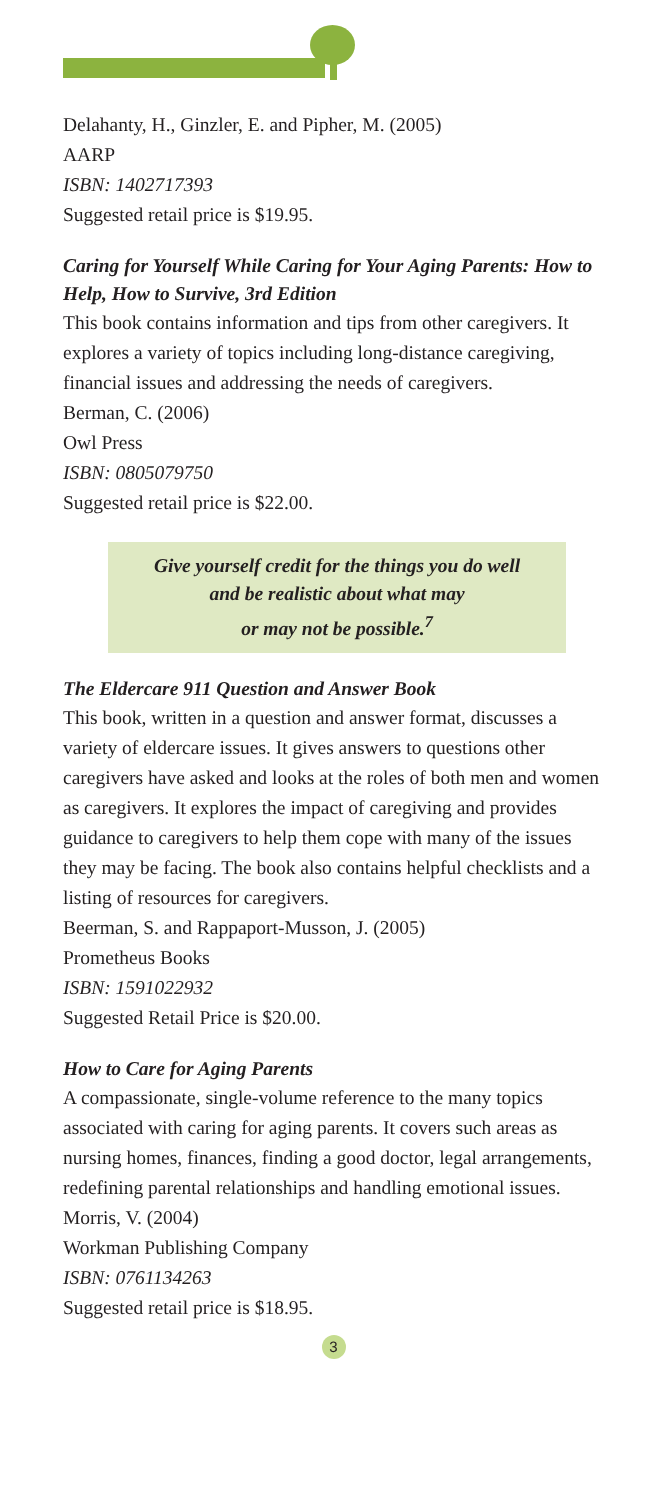Delahanty, H., Ginzler, E. and Pipher, M. (2005)
AARP
ISBN: 1402717393
Suggested retail price is $19.95.
Caring for Yourself While Caring for Your Aging Parents: How to Help, How to Survive, 3rd Edition
This book contains information and tips from other caregivers. It explores a variety of topics including long-distance caregiving, financial issues and addressing the needs of caregivers.
Berman, C. (2006)
Owl Press
ISBN: 0805079750
Suggested retail price is $22.00.
Give yourself credit for the things you do well
and be realistic about what may
or may not be possible.<sup>7</sup>
The Eldercare 911 Question and Answer Book
This book, written in a question and answer format, discusses a variety of eldercare issues. It gives answers to questions other caregivers have asked and looks at the roles of both men and women as caregivers. It explores the impact of caregiving and provides guidance to caregivers to help them cope with many of the issues they may be facing. The book also contains helpful checklists and a listing of resources for caregivers.
Beerman, S. and Rappaport-Musson, J. (2005)
Prometheus Books
ISBN: 1591022932
Suggested Retail Price is $20.00.
How to Care for Aging Parents
A compassionate, single-volume reference to the many topics associated with caring for aging parents. It covers such areas as nursing homes, finances, finding a good doctor, legal arrangements, redefining parental relationships and handling emotional issues.
Morris, V. (2004)
Workman Publishing Company
ISBN: 0761134263
Suggested retail price is $18.95.
3